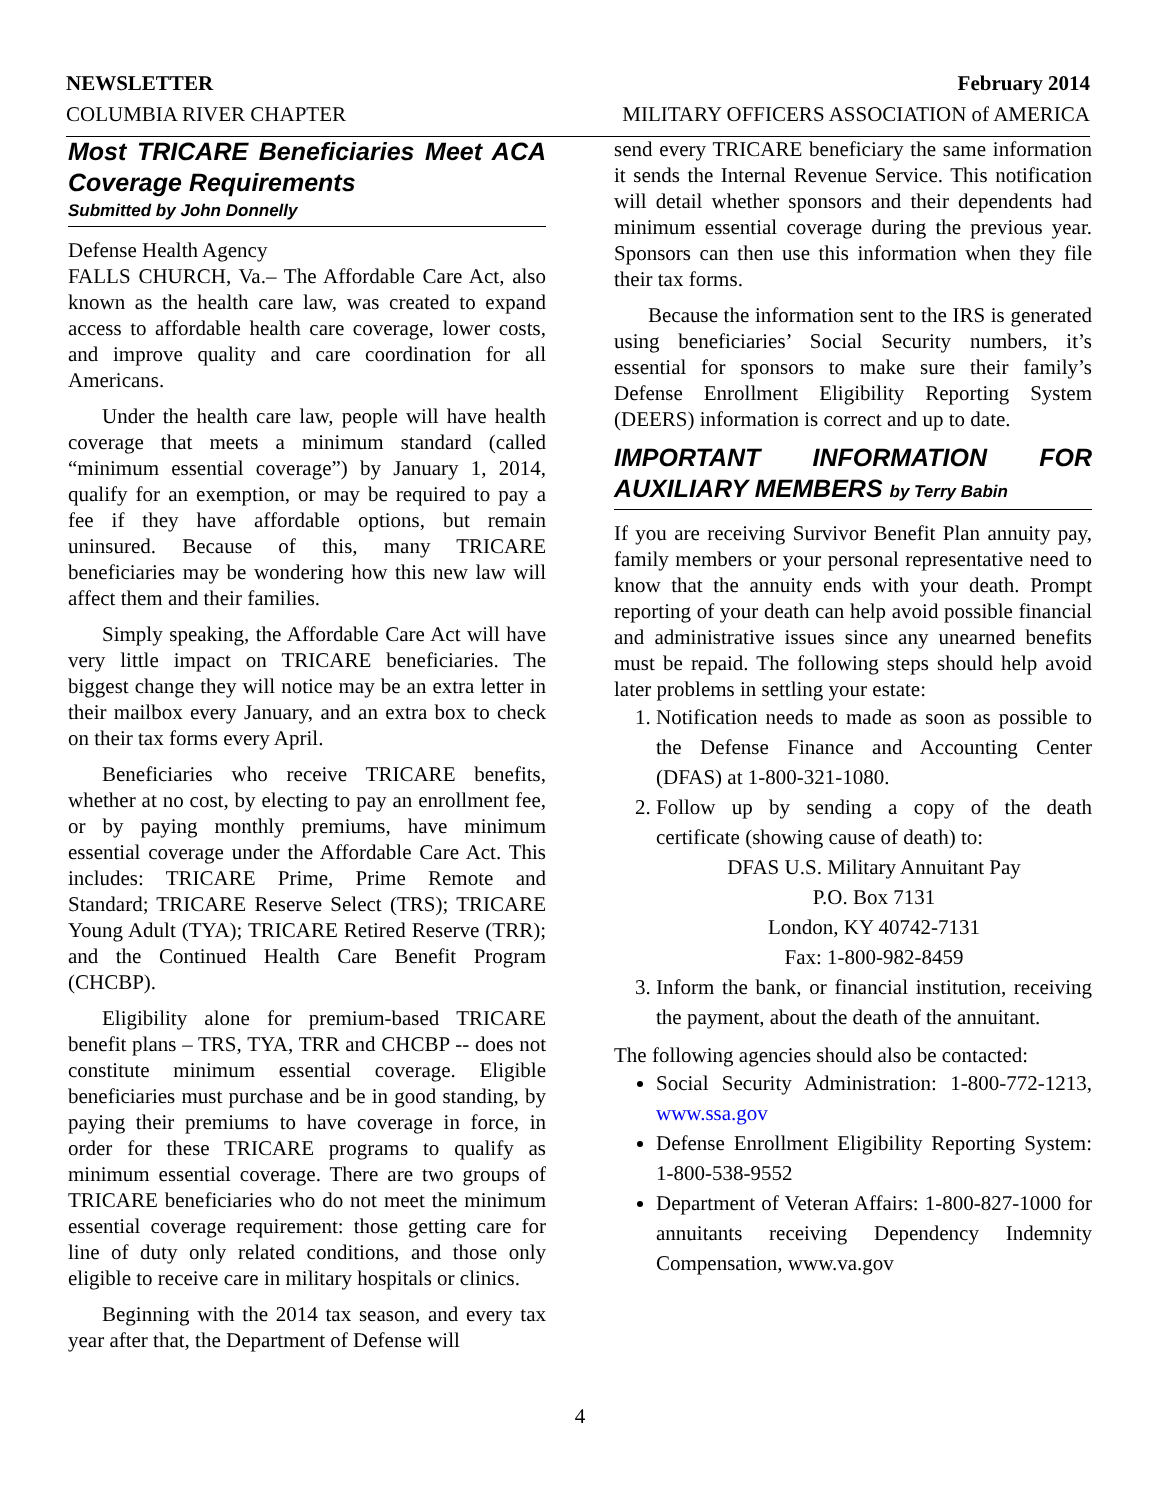NEWSLETTER February 2014
COLUMBIA RIVER CHAPTER MILITARY OFFICERS ASSOCIATION of AMERICA
Most TRICARE Beneficiaries Meet ACA Coverage Requirements
Submitted by John Donnelly
Defense Health Agency
FALLS CHURCH, Va.– The Affordable Care Act, also known as the health care law, was created to expand access to affordable health care coverage, lower costs, and improve quality and care coordination for all Americans.
Under the health care law, people will have health coverage that meets a minimum standard (called “minimum essential coverage”) by January 1, 2014, qualify for an exemption, or may be required to pay a fee if they have affordable options, but remain uninsured. Because of this, many TRICARE beneficiaries may be wondering how this new law will affect them and their families.
Simply speaking, the Affordable Care Act will have very little impact on TRICARE beneficiaries. The biggest change they will notice may be an extra letter in their mailbox every January, and an extra box to check on their tax forms every April.
Beneficiaries who receive TRICARE benefits, whether at no cost, by electing to pay an enrollment fee, or by paying monthly premiums, have minimum essential coverage under the Affordable Care Act. This includes: TRICARE Prime, Prime Remote and Standard; TRICARE Reserve Select (TRS); TRICARE Young Adult (TYA); TRICARE Retired Reserve (TRR); and the Continued Health Care Benefit Program (CHCBP).
Eligibility alone for premium-based TRICARE benefit plans – TRS, TYA, TRR and CHCBP -- does not constitute minimum essential coverage. Eligible beneficiaries must purchase and be in good standing, by paying their premiums to have coverage in force, in order for these TRICARE programs to qualify as minimum essential coverage. There are two groups of TRICARE beneficiaries who do not meet the minimum essential coverage requirement: those getting care for line of duty only related conditions, and those only eligible to receive care in military hospitals or clinics.
Beginning with the 2014 tax season, and every tax year after that, the Department of Defense will
send every TRICARE beneficiary the same information it sends the Internal Revenue Service. This notification will detail whether sponsors and their dependents had minimum essential coverage during the previous year. Sponsors can then use this information when they file their tax forms.
Because the information sent to the IRS is generated using beneficiaries’ Social Security numbers, it’s essential for sponsors to make sure their family’s Defense Enrollment Eligibility Reporting System (DEERS) information is correct and up to date.
IMPORTANT INFORMATION FOR AUXILIARY MEMBERS by Terry Babin
If you are receiving Survivor Benefit Plan annuity pay, family members or your personal representative need to know that the annuity ends with your death. Prompt reporting of your death can help avoid possible financial and administrative issues since any unearned benefits must be repaid. The following steps should help avoid later problems in settling your estate:
1. Notification needs to made as soon as possible to the Defense Finance and Accounting Center (DFAS) at 1-800-321-1080.
2. Follow up by sending a copy of the death certificate (showing cause of death) to:
DFAS U.S. Military Annuitant Pay
P.O. Box 7131
London, KY 40742-7131
Fax: 1-800-982-8459
3. Inform the bank, or financial institution, receiving the payment, about the death of the annuitant.
The following agencies should also be contacted:
Social Security Administration: 1-800-772-1213, www.ssa.gov
Defense Enrollment Eligibility Reporting System: 1-800-538-9552
Department of Veteran Affairs: 1-800-827-1000 for annuitants receiving Dependency Indemnity Compensation, www.va.gov
4